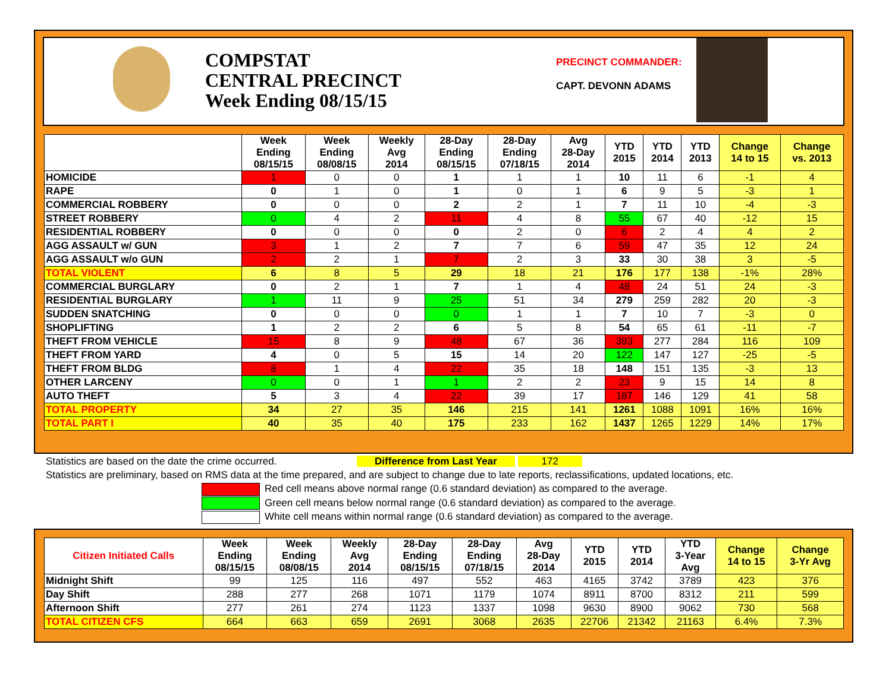COMPSTAT
CENTRAL PRECINCT
Week Ending 08/15/15
PRECINCT COMMANDER:
CAPT. DEVONN ADAMS
| | Week Ending 08/15/15 | Week Ending 08/08/15 | Weekly Avg 2014 | 28-Day Ending 08/15/15 | 28-Day Ending 07/18/15 | Avg 28-Day 2014 | YTD 2015 | YTD 2014 | YTD 2013 | Change 14 to 15 | Change vs. 2013 |
| --- | --- | --- | --- | --- | --- | --- | --- | --- | --- | --- | --- |
| HOMICIDE | 1 | 0 | 0 | 1 | 1 | 1 | 10 | 11 | 6 | -1 | 4 |
| RAPE | 0 | 1 | 0 | 1 | 0 | 1 | 6 | 9 | 5 | -3 | 1 |
| COMMERCIAL ROBBERY | 0 | 0 | 0 | 2 | 2 | 1 | 7 | 11 | 10 | -4 | -3 |
| STREET ROBBERY | 0 | 4 | 2 | 11 | 4 | 8 | 55 | 67 | 40 | -12 | 15 |
| RESIDENTIAL ROBBERY | 0 | 0 | 0 | 0 | 2 | 0 | 6 | 2 | 4 | 4 | 2 |
| AGG ASSAULT w/ GUN | 3 | 1 | 2 | 7 | 7 | 6 | 59 | 47 | 35 | 12 | 24 |
| AGG ASSAULT w/o GUN | 2 | 2 | 1 | 7 | 2 | 3 | 33 | 30 | 38 | 3 | -5 |
| TOTAL VIOLENT | 6 | 8 | 5 | 29 | 18 | 21 | 176 | 177 | 138 | -1% | 28% |
| COMMERCIAL BURGLARY | 0 | 2 | 1 | 7 | 1 | 4 | 48 | 24 | 51 | 24 | -3 |
| RESIDENTIAL BURGLARY | 1 | 11 | 9 | 25 | 51 | 34 | 279 | 259 | 282 | 20 | -3 |
| SUDDEN SNATCHING | 0 | 0 | 0 | 0 | 1 | 1 | 7 | 10 | 7 | -3 | 0 |
| SHOPLIFTING | 1 | 2 | 2 | 6 | 5 | 8 | 54 | 65 | 61 | -11 | -7 |
| THEFT FROM VEHICLE | 15 | 8 | 9 | 48 | 67 | 36 | 393 | 277 | 284 | 116 | 109 |
| THEFT FROM YARD | 4 | 0 | 5 | 15 | 14 | 20 | 122 | 147 | 127 | -25 | -5 |
| THEFT FROM BLDG | 8 | 1 | 4 | 22 | 35 | 18 | 148 | 151 | 135 | -3 | 13 |
| OTHER LARCENY | 0 | 0 | 1 | 1 | 2 | 2 | 23 | 9 | 15 | 14 | 8 |
| AUTO THEFT | 5 | 3 | 4 | 22 | 39 | 17 | 187 | 146 | 129 | 41 | 58 |
| TOTAL PROPERTY | 34 | 27 | 35 | 146 | 215 | 141 | 1261 | 1088 | 1091 | 16% | 16% |
| TOTAL PART I | 40 | 35 | 40 | 175 | 233 | 162 | 1437 | 1265 | 1229 | 14% | 17% |
Statistics are based on the date the crime occurred. Difference from Last Year 172
Statistics are preliminary, based on RMS data at the time prepared, and are subject to change due to late reports, reclassifications, updated locations, etc.
Red cell means above normal range (0.6 standard deviation) as compared to the average.
Green cell means below normal range (0.6 standard deviation) as compared to the average.
White cell means within normal range (0.6 standard deviation) as compared to the average.
| Citizen Initiated Calls | Week Ending 08/15/15 | Week Ending 08/08/15 | Weekly Avg 2014 | 28-Day Ending 08/15/15 | 28-Day Ending 07/18/15 | Avg 28-Day 2014 | YTD 2015 | YTD 2014 | YTD 3-Year Avg | Change 14 to 15 | Change 3-Yr Avg |
| --- | --- | --- | --- | --- | --- | --- | --- | --- | --- | --- | --- |
| Midnight Shift | 99 | 125 | 116 | 497 | 552 | 463 | 4165 | 3742 | 3789 | 423 | 376 |
| Day Shift | 288 | 277 | 268 | 1071 | 1179 | 1074 | 8911 | 8700 | 8312 | 211 | 599 |
| Afternoon Shift | 277 | 261 | 274 | 1123 | 1337 | 1098 | 9630 | 8900 | 9062 | 730 | 568 |
| TOTAL CITIZEN CFS | 664 | 663 | 659 | 2691 | 3068 | 2635 | 22706 | 21342 | 21163 | 6.4% | 7.3% |